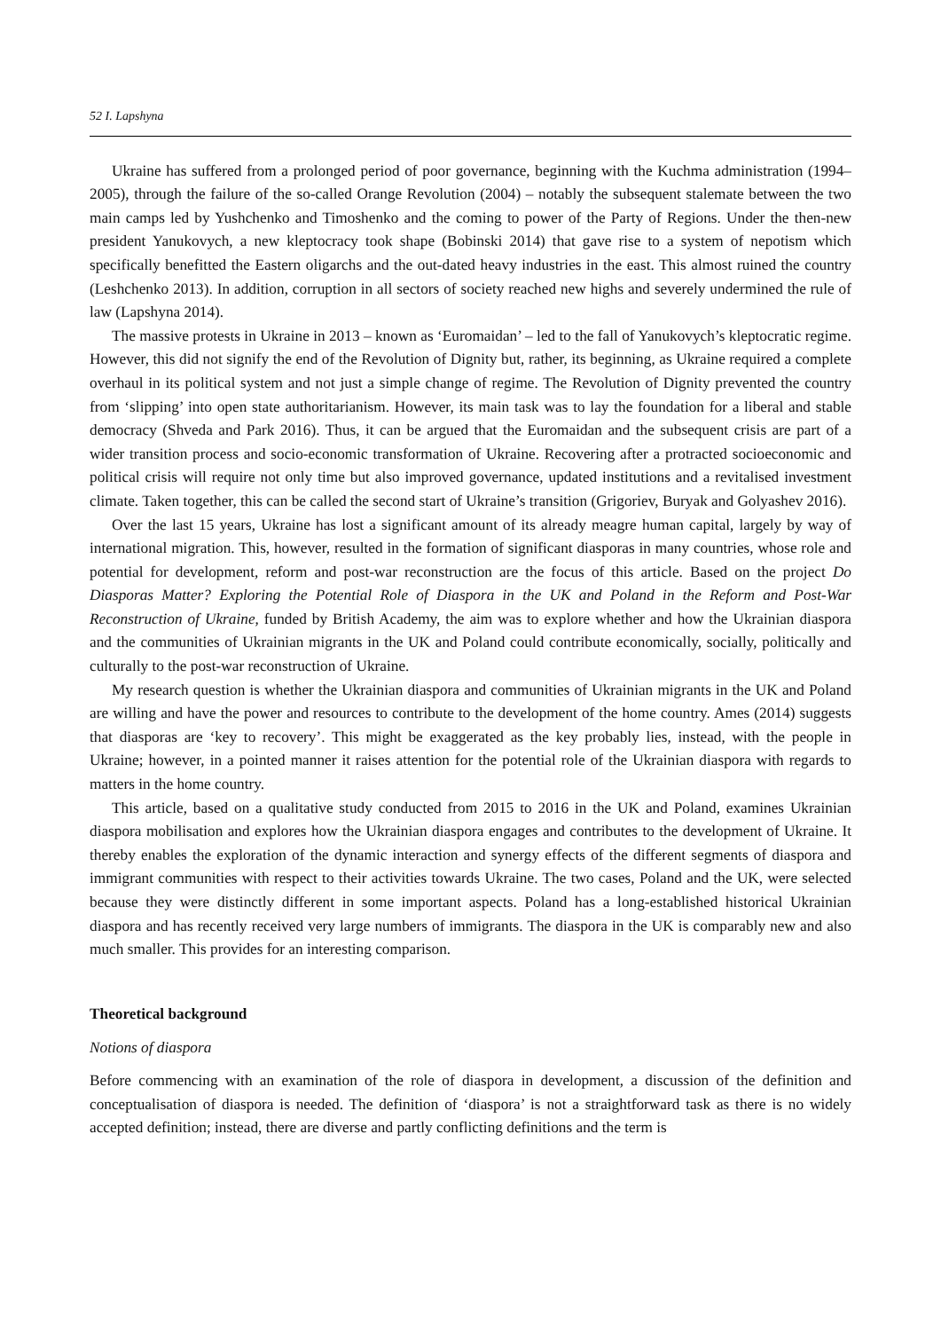52 I. Lapshyna
Ukraine has suffered from a prolonged period of poor governance, beginning with the Kuchma administration (1994–2005), through the failure of the so-called Orange Revolution (2004) – notably the subsequent stalemate between the two main camps led by Yushchenko and Timoshenko and the coming to power of the Party of Regions. Under the then-new president Yanukovych, a new kleptocracy took shape (Bobinski 2014) that gave rise to a system of nepotism which specifically benefitted the Eastern oligarchs and the out-dated heavy industries in the east. This almost ruined the country (Leshchenko 2013). In addition, corruption in all sectors of society reached new highs and severely undermined the rule of law (Lapshyna 2014).
The massive protests in Ukraine in 2013 – known as ‘Euromaidan’ – led to the fall of Yanukovych’s kleptocratic regime. However, this did not signify the end of the Revolution of Dignity but, rather, its beginning, as Ukraine required a complete overhaul in its political system and not just a simple change of regime. The Revolution of Dignity prevented the country from ‘slipping’ into open state authoritarianism. However, its main task was to lay the foundation for a liberal and stable democracy (Shveda and Park 2016). Thus, it can be argued that the Euromaidan and the subsequent crisis are part of a wider transition process and socio-economic transformation of Ukraine. Recovering after a protracted socioeconomic and political crisis will require not only time but also improved governance, updated institutions and a revitalised investment climate. Taken together, this can be called the second start of Ukraine’s transition (Grigoriev, Buryak and Golyashev 2016).
Over the last 15 years, Ukraine has lost a significant amount of its already meagre human capital, largely by way of international migration. This, however, resulted in the formation of significant diasporas in many countries, whose role and potential for development, reform and post-war reconstruction are the focus of this article. Based on the project Do Diasporas Matter? Exploring the Potential Role of Diaspora in the UK and Poland in the Reform and Post-War Reconstruction of Ukraine, funded by British Academy, the aim was to explore whether and how the Ukrainian diaspora and the communities of Ukrainian migrants in the UK and Poland could contribute economically, socially, politically and culturally to the post-war reconstruction of Ukraine.
My research question is whether the Ukrainian diaspora and communities of Ukrainian migrants in the UK and Poland are willing and have the power and resources to contribute to the development of the home country. Ames (2014) suggests that diasporas are ‘key to recovery’. This might be exaggerated as the key probably lies, instead, with the people in Ukraine; however, in a pointed manner it raises attention for the potential role of the Ukrainian diaspora with regards to matters in the home country.
This article, based on a qualitative study conducted from 2015 to 2016 in the UK and Poland, examines Ukrainian diaspora mobilisation and explores how the Ukrainian diaspora engages and contributes to the development of Ukraine. It thereby enables the exploration of the dynamic interaction and synergy effects of the different segments of diaspora and immigrant communities with respect to their activities towards Ukraine. The two cases, Poland and the UK, were selected because they were distinctly different in some important aspects. Poland has a long-established historical Ukrainian diaspora and has recently received very large numbers of immigrants. The diaspora in the UK is comparably new and also much smaller. This provides for an interesting comparison.
Theoretical background
Notions of diaspora
Before commencing with an examination of the role of diaspora in development, a discussion of the definition and conceptualisation of diaspora is needed. The definition of ‘diaspora’ is not a straightforward task as there is no widely accepted definition; instead, there are diverse and partly conflicting definitions and the term is